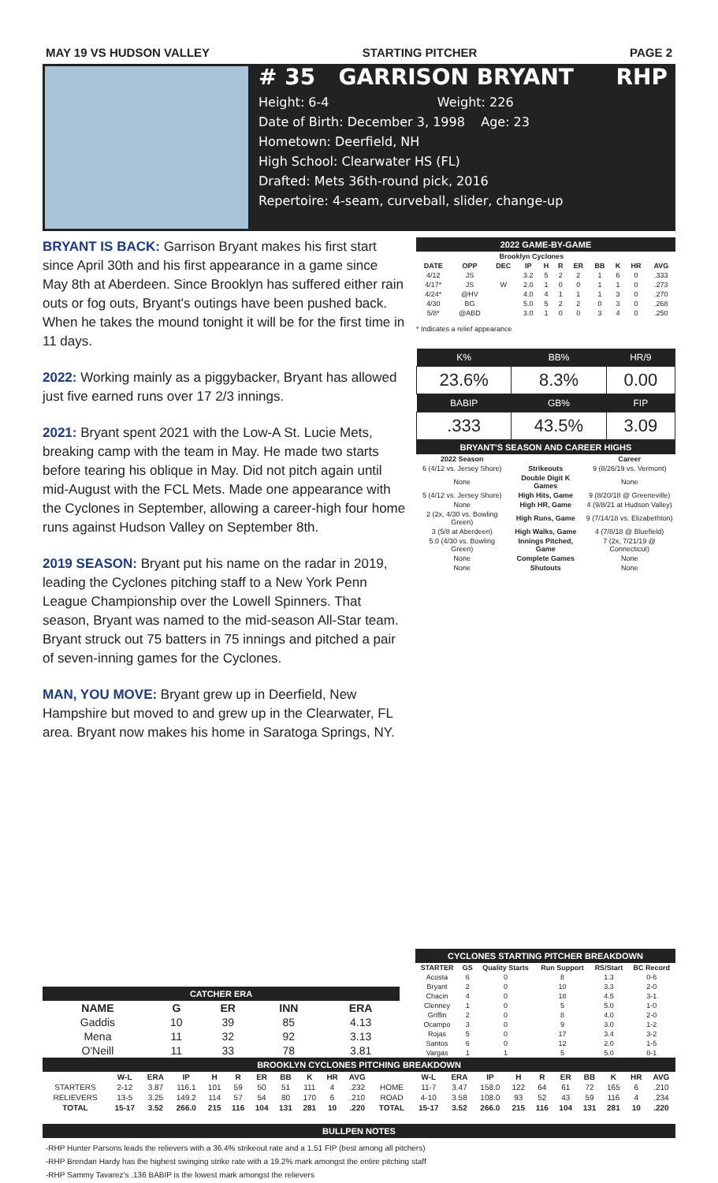MAY 19 VS HUDSON VALLEY STARTING PITCHER PAGE 2
# 35 GARRISON BRYANT RHP
Height: 6-4 Weight: 226
Date of Birth: December 3, 1998 Age: 23
Hometown: Deerfield, NH
High School: Clearwater HS (FL)
Drafted: Mets 36th-round pick, 2016
Repertoire: 4-seam, curveball, slider, change-up
BRYANT IS BACK: Garrison Bryant makes his first start since April 30th and his first appearance in a game since May 8th at Aberdeen. Since Brooklyn has suffered either rain outs or fog outs, Bryant's outings have been pushed back. When he takes the mound tonight it will be for the first time in 11 days.
2022: Working mainly as a piggybacker, Bryant has allowed just five earned runs over 17 2/3 innings.
2021: Bryant spent 2021 with the Low-A St. Lucie Mets, breaking camp with the team in May. He made two starts before tearing his oblique in May. Did not pitch again until mid-August with the FCL Mets. Made one appearance with the Cyclones in September, allowing a career-high four home runs against Hudson Valley on September 8th.
2019 SEASON: Bryant put his name on the radar in 2019, leading the Cyclones pitching staff to a New York Penn League Championship over the Lowell Spinners. That season, Bryant was named to the mid-season All-Star team. Bryant struck out 75 batters in 75 innings and pitched a pair of seven-inning games for the Cyclones.
MAN, YOU MOVE: Bryant grew up in Deerfield, New Hampshire but moved to and grew up in the Clearwater, FL area. Bryant now makes his home in Saratoga Springs, NY.
2022 GAME-BY-GAME
| Brooklyn Cyclones | | | | | | | | | | |
| --- | --- | --- | --- | --- | --- | --- | --- | --- | --- | --- |
| DATE | OPP | DEC | IP | H | R | ER | BB | K | HR | AVG |
| 4/12 | JS | | 3.2 | 5 | 2 | 2 | 1 | 6 | 0 | .333 |
| 4/17* | JS | W | 2.0 | 1 | 0 | 0 | 1 | 1 | 0 | .273 |
| 4/24* | @HV | | 4.0 | 4 | 1 | 1 | 1 | 3 | 0 | .270 |
| 4/30 | BG | | 5.0 | 5 | 2 | 2 | 0 | 3 | 0 | .268 |
| 5/8* | @ABD | | 3.0 | 1 | 0 | 0 | 3 | 4 | 0 | .250 |
* Indicates a relief appearance
| K% | BB% | HR/9 |
| --- | --- | --- |
| 23.6% | 8.3% | 0.00 |
| BABIP | GB% | FIP |
| .333 | 43.5% | 3.09 |
BRYANT'S SEASON AND CAREER HIGHS
| 2022 Season | | Career |
| --- | --- | --- |
| 6 (4/12 vs. Jersey Shore) | Strikeouts | 9 (8/26/19 vs. Vermont) |
| None | Double Digit K Games | None |
| 5 (4/12 vs. Jersey Shore) | High Hits, Game | 9 (8/20/18 @ Greeneville) |
| None | High HR, Game | 4 (9/8/21 at Hudson Valley) |
| 2 (2x, 4/30 vs. Bowling Green) | High Runs, Game | 9 (7/14/18 vs. Elizabethton) |
| 3 (5/8 at Aberdeen) | High Walks, Game | 4 (7/8/18 @ Bluefield) |
| 5.0 (4/30 vs. Bowling Green) | Innings Pitched, Game | 7 (2x, 7/21/19 @ Connecticut) |
| None | Complete Games | None |
| None | Shutouts | None |
CATCHER ERA
| NAME | G | ER | INN | ERA |
| --- | --- | --- | --- | --- |
| Gaddis | 10 | 39 | 85 | 4.13 |
| Mena | 11 | 32 | 92 | 3.13 |
| O'Neill | 11 | 33 | 78 | 3.81 |
CYCLONES STARTING PITCHER BREAKDOWN
| STARTER | GS | Quality Starts | Run Support | RS/Start | BC Record |
| --- | --- | --- | --- | --- | --- |
| Acosta | 6 | 0 | 8 | 1.3 | 0-6 |
| Bryant | 2 | 0 | 10 | 3.3 | 2-0 |
| Chacin | 4 | 0 | 18 | 4.5 | 3-1 |
| Clenney | 1 | 0 | 5 | 5.0 | 1-0 |
| Griffin | 2 | 0 | 8 | 4.0 | 2-0 |
| Ocampo | 3 | 0 | 9 | 3.0 | 1-2 |
| Rojas | 5 | 0 | 17 | 3.4 | 3-2 |
| Santos | 6 | 0 | 12 | 2.0 | 1-5 |
| Vargas | 1 | 1 | 5 | 5.0 | 0-1 |
BROOKLYN CYCLONES PITCHING BREAKDOWN
| | W-L | ERA | IP | H | R | ER | BB | K | HR | AVG | | W-L | ERA | IP | H | R | ER | BB | K | HR | AVG |
| --- | --- | --- | --- | --- | --- | --- | --- | --- | --- | --- | --- | --- | --- | --- | --- | --- | --- | --- | --- | --- | --- |
| STARTERS | 2-12 | 3.87 | 116.1 | 101 | 59 | 50 | 51 | 111 | 4 | .232 | HOME | 11-7 | 3.47 | 158.0 | 122 | 64 | 61 | 72 | 165 | 6 | .210 |
| RELIEVERS | 13-5 | 3.25 | 149.2 | 114 | 57 | 54 | 80 | 170 | 6 | .210 | ROAD | 4-10 | 3.58 | 108.0 | 93 | 52 | 43 | 59 | 116 | 4 | .234 |
| TOTAL | 15-17 | 3.52 | 266.0 | 215 | 116 | 104 | 131 | 281 | 10 | .220 | TOTAL | 15-17 | 3.52 | 266.0 | 215 | 116 | 104 | 131 | 281 | 10 | .220 |
BULLPEN NOTES
-RHP Hunter Parsons leads the relievers with a 36.4% strikeout rate and a 1.51 FIP (best among all pitchers)
-RHP Brendan Hardy has the highest swinging strike rate with a 19.2% mark amongst the entire pitching staff
-RHP Sammy Tavarez's .136 BABIP is the lowest mark amongst the relievers